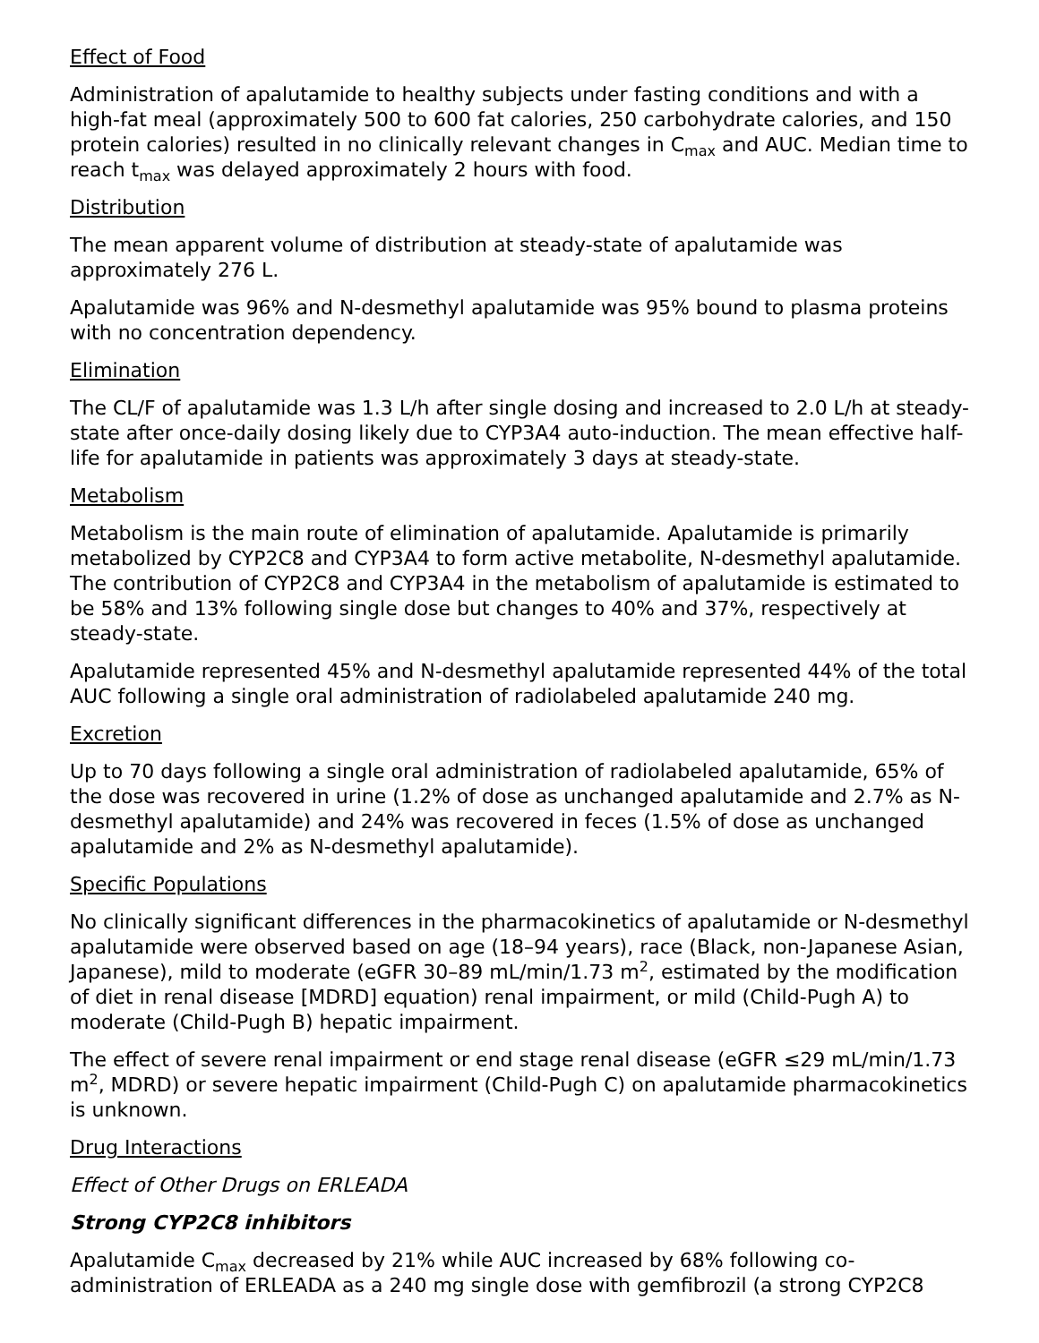Effect of Food
Administration of apalutamide to healthy subjects under fasting conditions and with a high-fat meal (approximately 500 to 600 fat calories, 250 carbohydrate calories, and 150 protein calories) resulted in no clinically relevant changes in C<sub>max</sub> and AUC. Median time to reach t<sub>max</sub> was delayed approximately 2 hours with food.
Distribution
The mean apparent volume of distribution at steady-state of apalutamide was approximately 276 L.
Apalutamide was 96% and N-desmethyl apalutamide was 95% bound to plasma proteins with no concentration dependency.
Elimination
The CL/F of apalutamide was 1.3 L/h after single dosing and increased to 2.0 L/h at steady-state after once-daily dosing likely due to CYP3A4 auto-induction. The mean effective half-life for apalutamide in patients was approximately 3 days at steady-state.
Metabolism
Metabolism is the main route of elimination of apalutamide. Apalutamide is primarily metabolized by CYP2C8 and CYP3A4 to form active metabolite, N-desmethyl apalutamide. The contribution of CYP2C8 and CYP3A4 in the metabolism of apalutamide is estimated to be 58% and 13% following single dose but changes to 40% and 37%, respectively at steady-state.
Apalutamide represented 45% and N-desmethyl apalutamide represented 44% of the total AUC following a single oral administration of radiolabeled apalutamide 240 mg.
Excretion
Up to 70 days following a single oral administration of radiolabeled apalutamide, 65% of the dose was recovered in urine (1.2% of dose as unchanged apalutamide and 2.7% as N-desmethyl apalutamide) and 24% was recovered in feces (1.5% of dose as unchanged apalutamide and 2% as N-desmethyl apalutamide).
Specific Populations
No clinically significant differences in the pharmacokinetics of apalutamide or N-desmethyl apalutamide were observed based on age (18–94 years), race (Black, non-Japanese Asian, Japanese), mild to moderate (eGFR 30–89 mL/min/1.73 m<sup>2</sup>, estimated by the modification of diet in renal disease [MDRD] equation) renal impairment, or mild (Child-Pugh A) to moderate (Child-Pugh B) hepatic impairment.
The effect of severe renal impairment or end stage renal disease (eGFR ≤29 mL/min/1.73 m<sup>2</sup>, MDRD) or severe hepatic impairment (Child-Pugh C) on apalutamide pharmacokinetics is unknown.
Drug Interactions
Effect of Other Drugs on ERLEADA
Strong CYP2C8 inhibitors
Apalutamide C<sub>max</sub> decreased by 21% while AUC increased by 68% following co-administration of ERLEADA as a 240 mg single dose with gemfibrozil (a strong CYP2C8